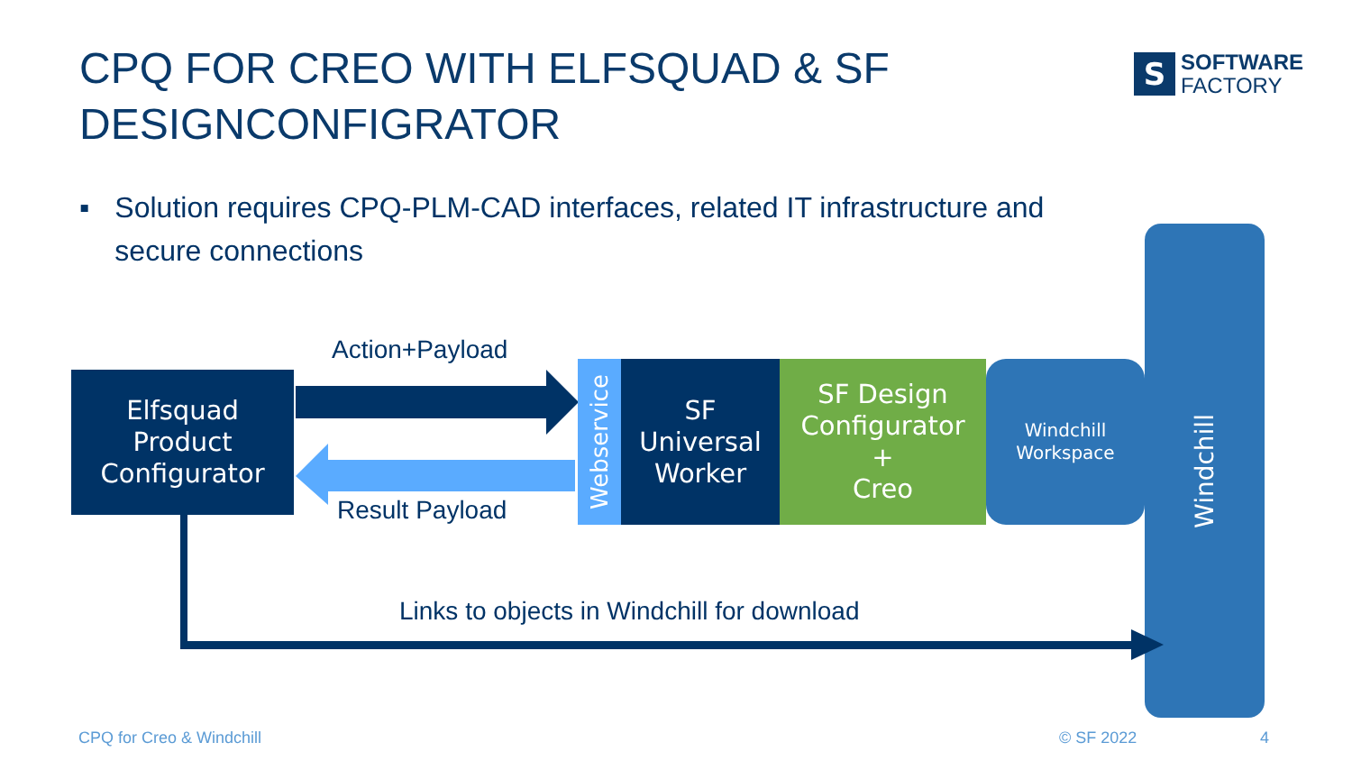CPQ FOR CREO WITH ELFSQUAD & SF
DESIGNCONFIGRATOR
S
SOFTWARE
FACTORY
▪ Solution requires CPQ-PLM-CAD interfaces, related IT infrastructure and secure connections
Windchill
Action+Payload
Result Payload
Elfsquad
Product
Configurator
Webservice
SF
Universal
Worker
SF Design
Configurator
+
Creo
Windchill
Workspace
Links to objects in Windchill for download
CPQ for Creo & Windchill © SF 2022 4